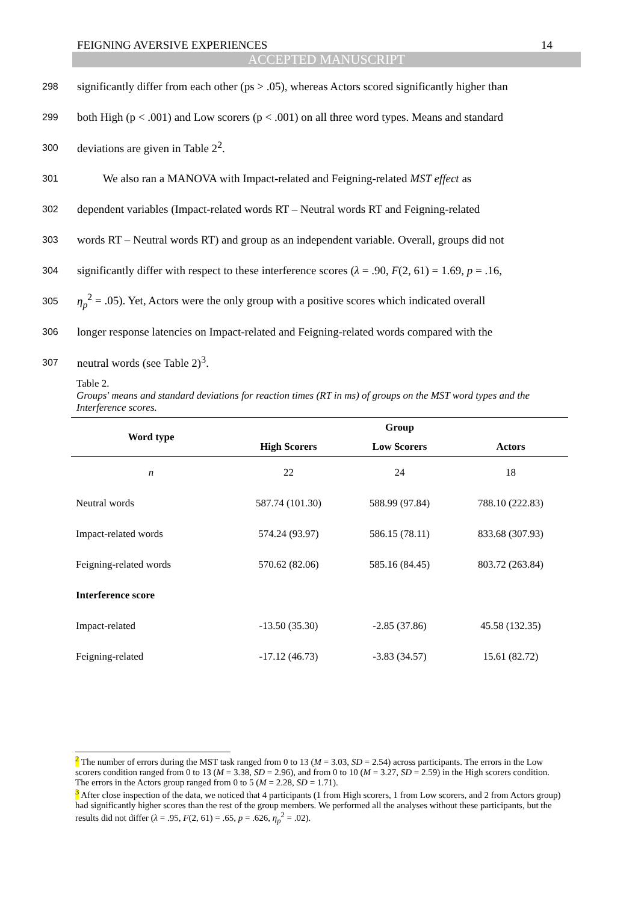FEIGNING AVERSIVE EXPERIENCES 14
ACCEPTED MANUSCRIPT
298 significantly differ from each other (ps > .05), whereas Actors scored significantly higher than
299 both High (p < .001) and Low scorers (p < .001) on all three word types. Means and standard
300 deviations are given in Table 2<sup>2</sup>.
301 We also ran a MANOVA with Impact-related and Feigning-related MST effect as
302 dependent variables (Impact-related words RT – Neutral words RT and Feigning-related
303 words RT – Neutral words RT) and group as an independent variable. Overall, groups did not
304 significantly differ with respect to these interference scores (λ = .90, F(2, 61) = 1.69, p = .16,
305 η<sub>p</sub><sup>2</sup> = .05). Yet, Actors were the only group with a positive scores which indicated overall
306 longer response latencies on Impact-related and Feigning-related words compared with the
307 neutral words (see Table 2)<sup>3</sup>.
Table 2.
Groups' means and standard deviations for reaction times (RT in ms) of groups on the MST word types and the Interference scores.
| Word type | Group | | |
| --- | --- | --- | --- |
| | High Scorers | Low Scorers | Actors |
| n | 22 | 24 | 18 |
| Neutral words | 587.74 (101.30) | 588.99 (97.84) | 788.10 (222.83) |
| Impact-related words | 574.24 (93.97) | 586.15 (78.11) | 833.68 (307.93) |
| Feigning-related words | 570.62 (82.06) | 585.16 (84.45) | 803.72 (263.84) |
| Interference score | | | |
| Impact-related | -13.50 (35.30) | -2.85 (37.86) | 45.58 (132.35) |
| Feigning-related | -17.12 (46.73) | -3.83 (34.57) | 15.61 (82.72) |
<sup>2</sup> The number of errors during the MST task ranged from 0 to 13 (M = 3.03, SD = 2.54) across participants. The errors in the Low scorers condition ranged from 0 to 13 (M = 3.38, SD = 2.96), and from 0 to 10 (M = 3.27, SD = 2.59) in the High scorers condition. The errors in the Actors group ranged from 0 to 5 (M = 2.28, SD = 1.71).
<sup>3</sup> After close inspection of the data, we noticed that 4 participants (1 from High scorers, 1 from Low scorers, and 2 from Actors group) had significantly higher scores than the rest of the group members. We performed all the analyses without these participants, but the results did not differ (λ = .95, F(2, 61) = .65, p = .626, η<sub>p</sub><sup>2</sup> = .02).